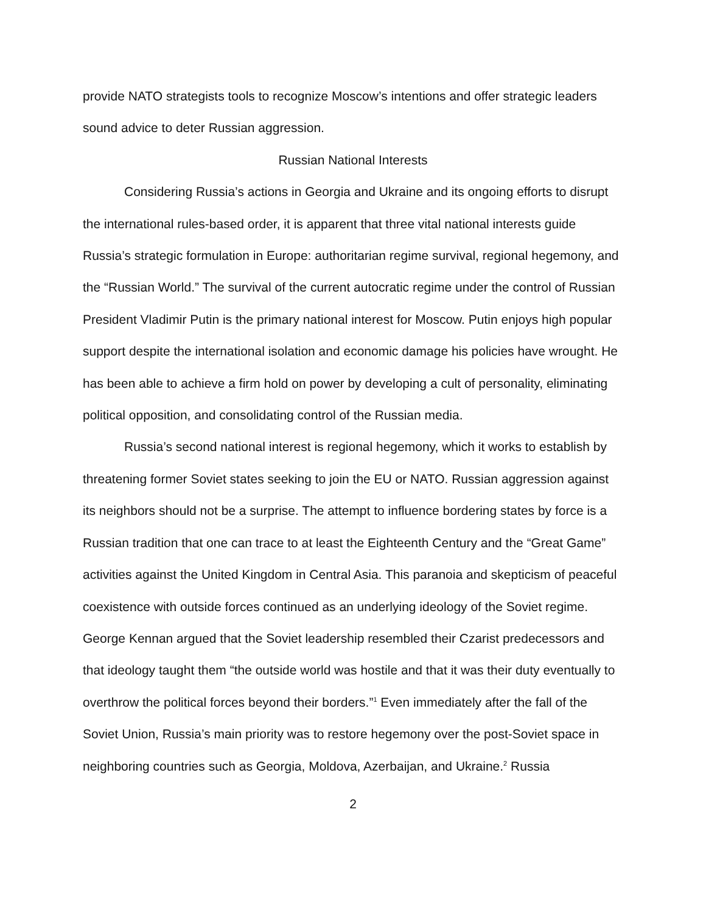provide NATO strategists tools to recognize Moscow’s intentions and offer strategic leaders sound advice to deter Russian aggression.
Russian National Interests
Considering Russia’s actions in Georgia and Ukraine and its ongoing efforts to disrupt the international rules-based order, it is apparent that three vital national interests guide Russia’s strategic formulation in Europe: authoritarian regime survival, regional hegemony, and the “Russian World.” The survival of the current autocratic regime under the control of Russian President Vladimir Putin is the primary national interest for Moscow. Putin enjoys high popular support despite the international isolation and economic damage his policies have wrought. He has been able to achieve a firm hold on power by developing a cult of personality, eliminating political opposition, and consolidating control of the Russian media.
Russia’s second national interest is regional hegemony, which it works to establish by threatening former Soviet states seeking to join the EU or NATO. Russian aggression against its neighbors should not be a surprise. The attempt to influence bordering states by force is a Russian tradition that one can trace to at least the Eighteenth Century and the “Great Game” activities against the United Kingdom in Central Asia. This paranoia and skepticism of peaceful coexistence with outside forces continued as an underlying ideology of the Soviet regime. George Kennan argued that the Soviet leadership resembled their Czarist predecessors and that ideology taught them “the outside world was hostile and that it was their duty eventually to overthrow the political forces beyond their borders.”<sup>1</sup> Even immediately after the fall of the Soviet Union, Russia’s main priority was to restore hegemony over the post-Soviet space in neighboring countries such as Georgia, Moldova, Azerbaijan, and Ukraine.<sup>2</sup> Russia
2